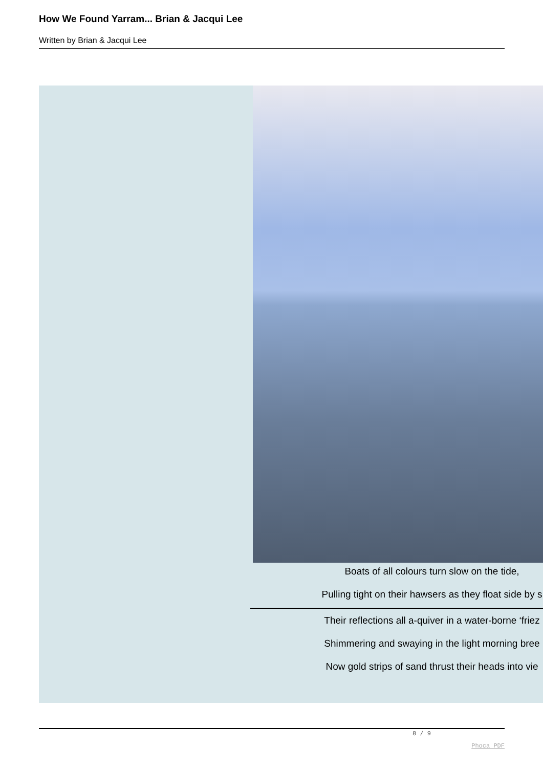How We Found Yarram... Brian & Jacqui Lee
Written by Brian & Jacqui Lee
Boats of all colours turn slow on the tide,
Pulling tight on their hawsers as they float side by s
Their reflections all a-quiver in a water-borne ‘friez
Shimmering and swaying in the light morning bree
Now gold strips of sand thrust their heads into vie
8 / 9
Phoca PDF